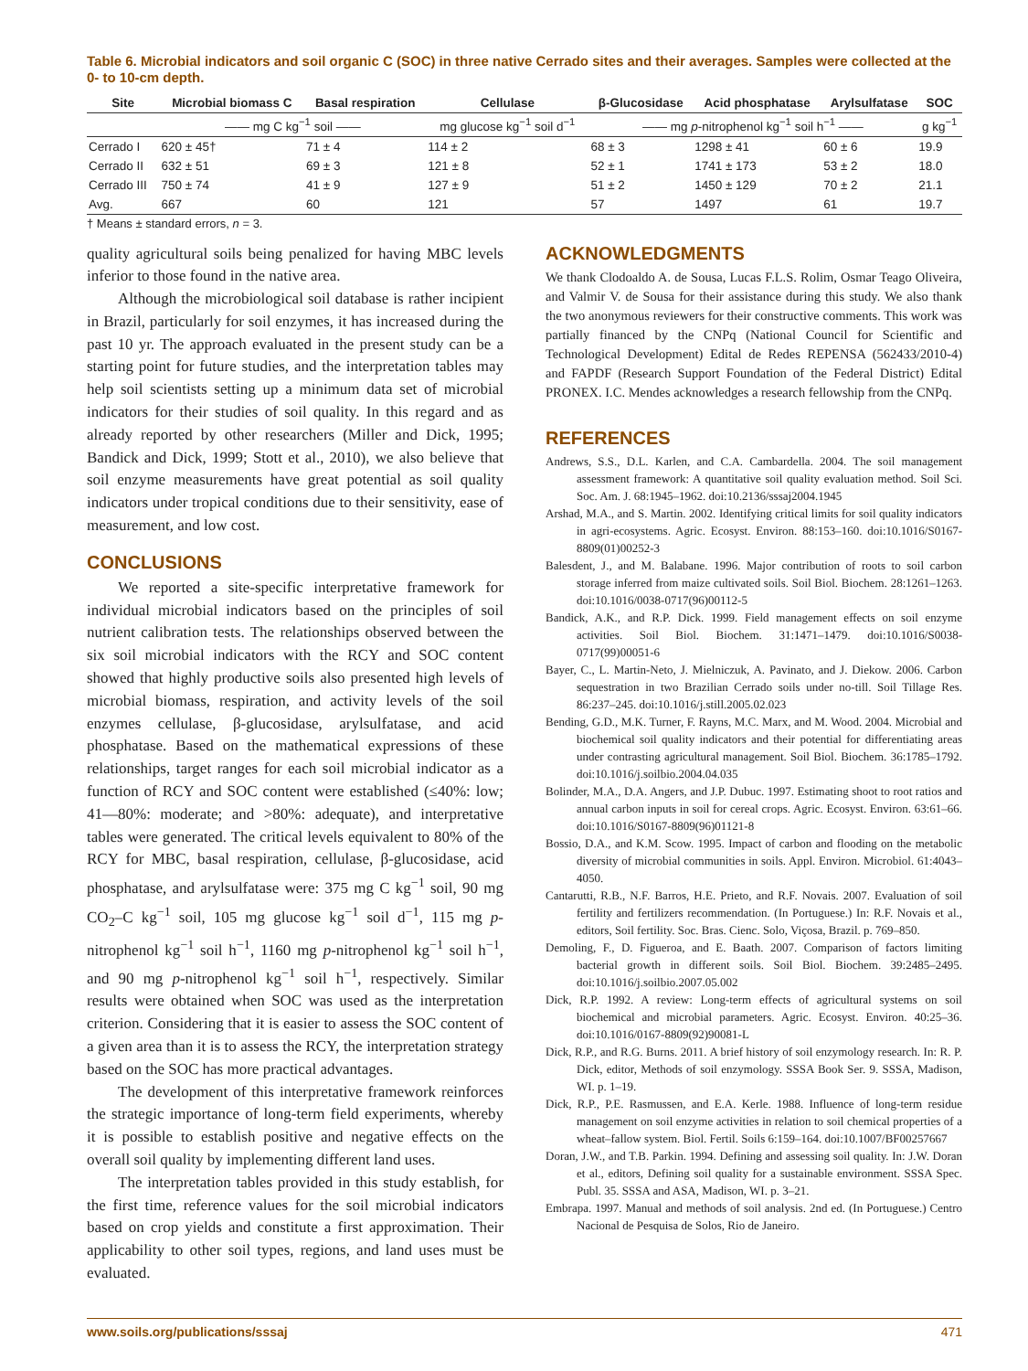Table 6. Microbial indicators and soil organic C (SOC) in three native Cerrado sites and their averages. Samples were collected at the 0- to 10-cm depth.
| Site | Microbial biomass C | Basal respiration | Cellulase | β-Glucosidase | Acid phosphatase | Arylsulfatase | SOC |
| --- | --- | --- | --- | --- | --- | --- | --- |
| | —— mg C kg<sup>−1</sup> soil —— | | mg glucose kg<sup>−1</sup> soil d<sup>−1</sup> | —— mg p -nitrophenol kg<sup>−1</sup> soil h<sup>−1</sup> —— | | | g kg<sup>−1</sup> |
| Cerrado I | 620 ± 45† | 71 ± 4 | 114 ± 2 | 68 ± 3 | 1298 ± 41 | 60 ± 6 | 19.9 |
| Cerrado II | 632 ± 51 | 69 ± 3 | 121 ± 8 | 52 ± 1 | 1741 ± 173 | 53 ± 2 | 18.0 |
| Cerrado III | 750 ± 74 | 41 ± 9 | 127 ± 9 | 51 ± 2 | 1450 ± 129 | 70 ± 2 | 21.1 |
| Avg. | 667 | 60 | 121 | 57 | 1497 | 61 | 19.7 |
† Means ± standard errors, n = 3.
quality agricultural soils being penalized for having MBC levels inferior to those found in the native area.
Although the microbiological soil database is rather incipient in Brazil, particularly for soil enzymes, it has increased during the past 10 yr. The approach evaluated in the present study can be a starting point for future studies, and the interpretation tables may help soil scientists setting up a minimum data set of microbial indicators for their studies of soil quality. In this regard and as already reported by other researchers (Miller and Dick, 1995; Bandick and Dick, 1999; Stott et al., 2010), we also believe that soil enzyme measurements have great potential as soil quality indicators under tropical conditions due to their sensitivity, ease of measurement, and low cost.
CONCLUSIONS
We reported a site-specific interpretative framework for individual microbial indicators based on the principles of soil nutrient calibration tests. The relationships observed between the six soil microbial indicators with the RCY and SOC content showed that highly productive soils also presented high levels of microbial biomass, respiration, and activity levels of the soil enzymes cellulase, β-glucosidase, arylsulfatase, and acid phosphatase. Based on the mathematical expressions of these relationships, target ranges for each soil microbial indicator as a function of RCY and SOC content were established (≤40%: low; 41—80%: moderate; and >80%: adequate), and interpretative tables were generated. The critical levels equivalent to 80% of the RCY for MBC, basal respiration, cellulase, β-glucosidase, acid phosphatase, and arylsulfatase were: 375 mg C kg<sup>−1</sup> soil, 90 mg CO<sub>2</sub>–C kg<sup>−1</sup> soil, 105 mg glucose kg<sup>−1</sup> soil d<sup>−1</sup>, 115 mg p-nitrophenol kg<sup>−1</sup> soil h<sup>−1</sup>, 1160 mg p-nitrophenol kg<sup>−1</sup> soil h<sup>−1</sup>, and 90 mg p-nitrophenol kg<sup>−1</sup> soil h<sup>−1</sup>, respectively. Similar results were obtained when SOC was used as the interpretation criterion. Considering that it is easier to assess the SOC content of a given area than it is to assess the RCY, the interpretation strategy based on the SOC has more practical advantages.
The development of this interpretative framework reinforces the strategic importance of long-term field experiments, whereby it is possible to establish positive and negative effects on the overall soil quality by implementing different land uses.
The interpretation tables provided in this study establish, for the first time, reference values for the soil microbial indicators based on crop yields and constitute a first approximation. Their applicability to other soil types, regions, and land uses must be evaluated.
ACKNOWLEDGMENTS
We thank Clodoaldo A. de Sousa, Lucas F.L.S. Rolim, Osmar Teago Oliveira, and Valmir V. de Sousa for their assistance during this study. We also thank the two anonymous reviewers for their constructive comments. This work was partially financed by the CNPq (National Council for Scientific and Technological Development) Edital de Redes REPENSA (562433/2010-4) and FAPDF (Research Support Foundation of the Federal District) Edital PRONEX. I.C. Mendes acknowledges a research fellowship from the CNPq.
REFERENCES
Andrews, S.S., D.L. Karlen, and C.A. Cambardella. 2004. The soil management assessment framework: A quantitative soil quality evaluation method. Soil Sci. Soc. Am. J. 68:1945–1962. doi:10.2136/sssaj2004.1945
Arshad, M.A., and S. Martin. 2002. Identifying critical limits for soil quality indicators in agri-ecosystems. Agric. Ecosyst. Environ. 88:153–160. doi:10.1016/S0167-8809(01)00252-3
Balesdent, J., and M. Balabane. 1996. Major contribution of roots to soil carbon storage inferred from maize cultivated soils. Soil Biol. Biochem. 28:1261–1263. doi:10.1016/0038-0717(96)00112-5
Bandick, A.K., and R.P. Dick. 1999. Field management effects on soil enzyme activities. Soil Biol. Biochem. 31:1471–1479. doi:10.1016/S0038-0717(99)00051-6
Bayer, C., L. Martin-Neto, J. Mielniczuk, A. Pavinato, and J. Diekow. 2006. Carbon sequestration in two Brazilian Cerrado soils under no-till. Soil Tillage Res. 86:237–245. doi:10.1016/j.still.2005.02.023
Bending, G.D., M.K. Turner, F. Rayns, M.C. Marx, and M. Wood. 2004. Microbial and biochemical soil quality indicators and their potential for differentiating areas under contrasting agricultural management. Soil Biol. Biochem. 36:1785–1792. doi:10.1016/j.soilbio.2004.04.035
Bolinder, M.A., D.A. Angers, and J.P. Dubuc. 1997. Estimating shoot to root ratios and annual carbon inputs in soil for cereal crops. Agric. Ecosyst. Environ. 63:61–66. doi:10.1016/S0167-8809(96)01121-8
Bossio, D.A., and K.M. Scow. 1995. Impact of carbon and flooding on the metabolic diversity of microbial communities in soils. Appl. Environ. Microbiol. 61:4043–4050.
Cantarutti, R.B., N.F. Barros, H.E. Prieto, and R.F. Novais. 2007. Evaluation of soil fertility and fertilizers recommendation. (In Portuguese.) In: R.F. Novais et al., editors, Soil fertility. Soc. Bras. Cienc. Solo, Viçosa, Brazil. p. 769–850.
Demoling, F., D. Figueroa, and E. Baath. 2007. Comparison of factors limiting bacterial growth in different soils. Soil Biol. Biochem. 39:2485–2495. doi:10.1016/j.soilbio.2007.05.002
Dick, R.P. 1992. A review: Long-term effects of agricultural systems on soil biochemical and microbial parameters. Agric. Ecosyst. Environ. 40:25–36. doi:10.1016/0167-8809(92)90081-L
Dick, R.P., and R.G. Burns. 2011. A brief history of soil enzymology research. In: R. P. Dick, editor, Methods of soil enzymology. SSSA Book Ser. 9. SSSA, Madison, WI. p. 1–19.
Dick, R.P., P.E. Rasmussen, and E.A. Kerle. 1988. Influence of long-term residue management on soil enzyme activities in relation to soil chemical properties of a wheat–fallow system. Biol. Fertil. Soils 6:159–164. doi:10.1007/BF00257667
Doran, J.W., and T.B. Parkin. 1994. Defining and assessing soil quality. In: J.W. Doran et al., editors, Defining soil quality for a sustainable environment. SSSA Spec. Publ. 35. SSSA and ASA, Madison, WI. p. 3–21.
Embrapa. 1997. Manual and methods of soil analysis. 2nd ed. (In Portuguese.) Centro Nacional de Pesquisa de Solos, Rio de Janeiro.
www.soils.org/publications/sssaj 471